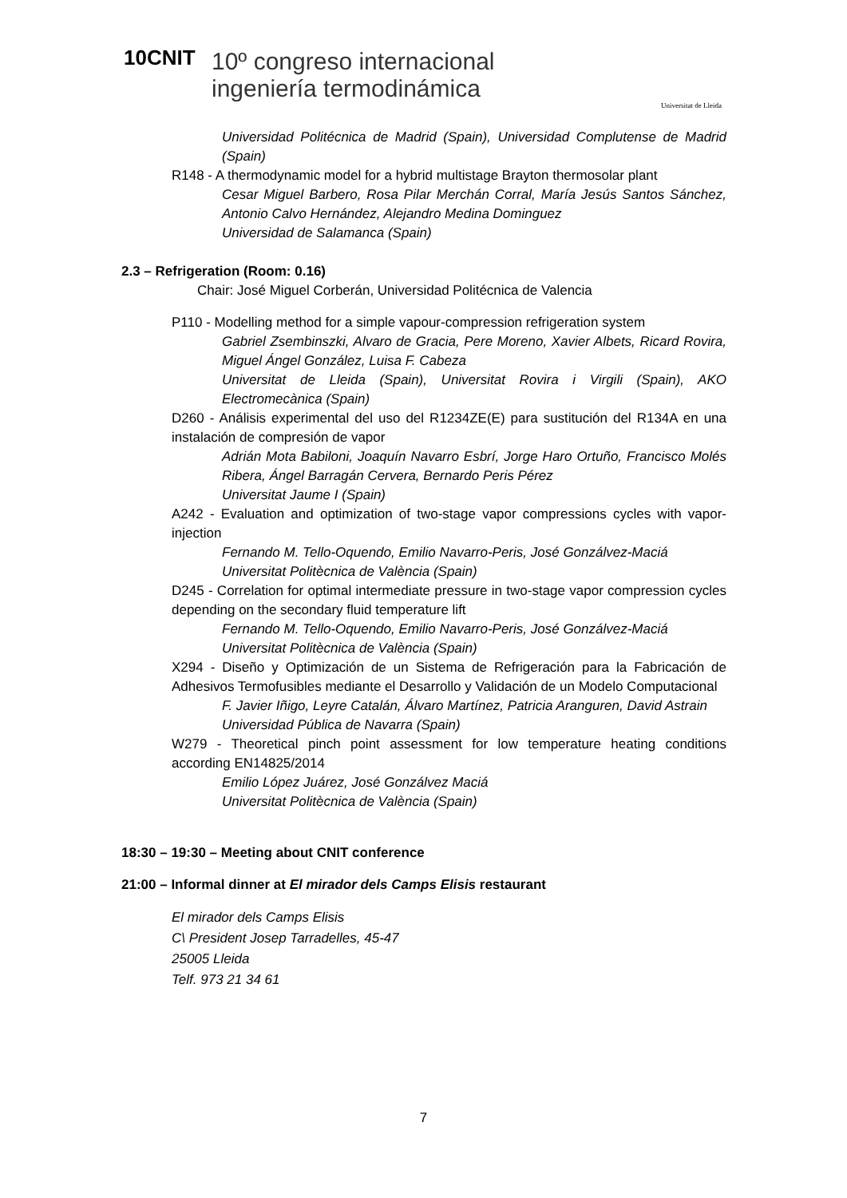10CNIT
10º congreso internacional
ingeniería termodinámica
Universitat de Lleida
Universidad Politécnica de Madrid (Spain), Universidad Complutense de Madrid (Spain)
R148 - A thermodynamic model for a hybrid multistage Brayton thermosolar plant
Cesar Miguel Barbero, Rosa Pilar Merchán Corral, María Jesús Santos Sánchez, Antonio Calvo Hernández, Alejandro Medina Dominguez
Universidad de Salamanca (Spain)
2.3 – Refrigeration (Room: 0.16)
Chair: José Miguel Corberán, Universidad Politécnica de Valencia
P110 - Modelling method for a simple vapour-compression refrigeration system
Gabriel Zsembinszki, Alvaro de Gracia, Pere Moreno, Xavier Albets, Ricard Rovira, Miguel Ángel González, Luisa F. Cabeza
Universitat de Lleida (Spain), Universitat Rovira i Virgili (Spain), AKO Electromecànica (Spain)
D260 - Análisis experimental del uso del R1234ZE(E) para sustitución del R134A en una instalación de compresión de vapor
Adrián Mota Babiloni, Joaquín Navarro Esbrí, Jorge Haro Ortuño, Francisco Molés Ribera, Ángel Barragán Cervera, Bernardo Peris Pérez
Universitat Jaume I (Spain)
A242 - Evaluation and optimization of two-stage vapor compressions cycles with vapor-injection
Fernando M. Tello-Oquendo, Emilio Navarro-Peris, José Gonzálvez-Maciá
Universitat Politècnica de València (Spain)
D245 - Correlation for optimal intermediate pressure in two-stage vapor compression cycles depending on the secondary fluid temperature lift
Fernando M. Tello-Oquendo, Emilio Navarro-Peris, José Gonzálvez-Maciá
Universitat Politècnica de València (Spain)
X294 - Diseño y Optimización de un Sistema de Refrigeración para la Fabricación de Adhesivos Termofusibles mediante el Desarrollo y Validación de un Modelo Computacional
F. Javier Iñigo, Leyre Catalán, Álvaro Martínez, Patricia Aranguren, David Astrain
Universidad Pública de Navarra (Spain)
W279 - Theoretical pinch point assessment for low temperature heating conditions according EN14825/2014
Emilio López Juárez, José Gonzálvez Maciá
Universitat Politècnica de València (Spain)
18:30 – 19:30 – Meeting about CNIT conference
21:00 – Informal dinner at El mirador dels Camps Elisis restaurant
El mirador dels Camps Elisis
C\ President Josep Tarradelles, 45-47
25005 Lleida
Telf. 973 21 34 61
7